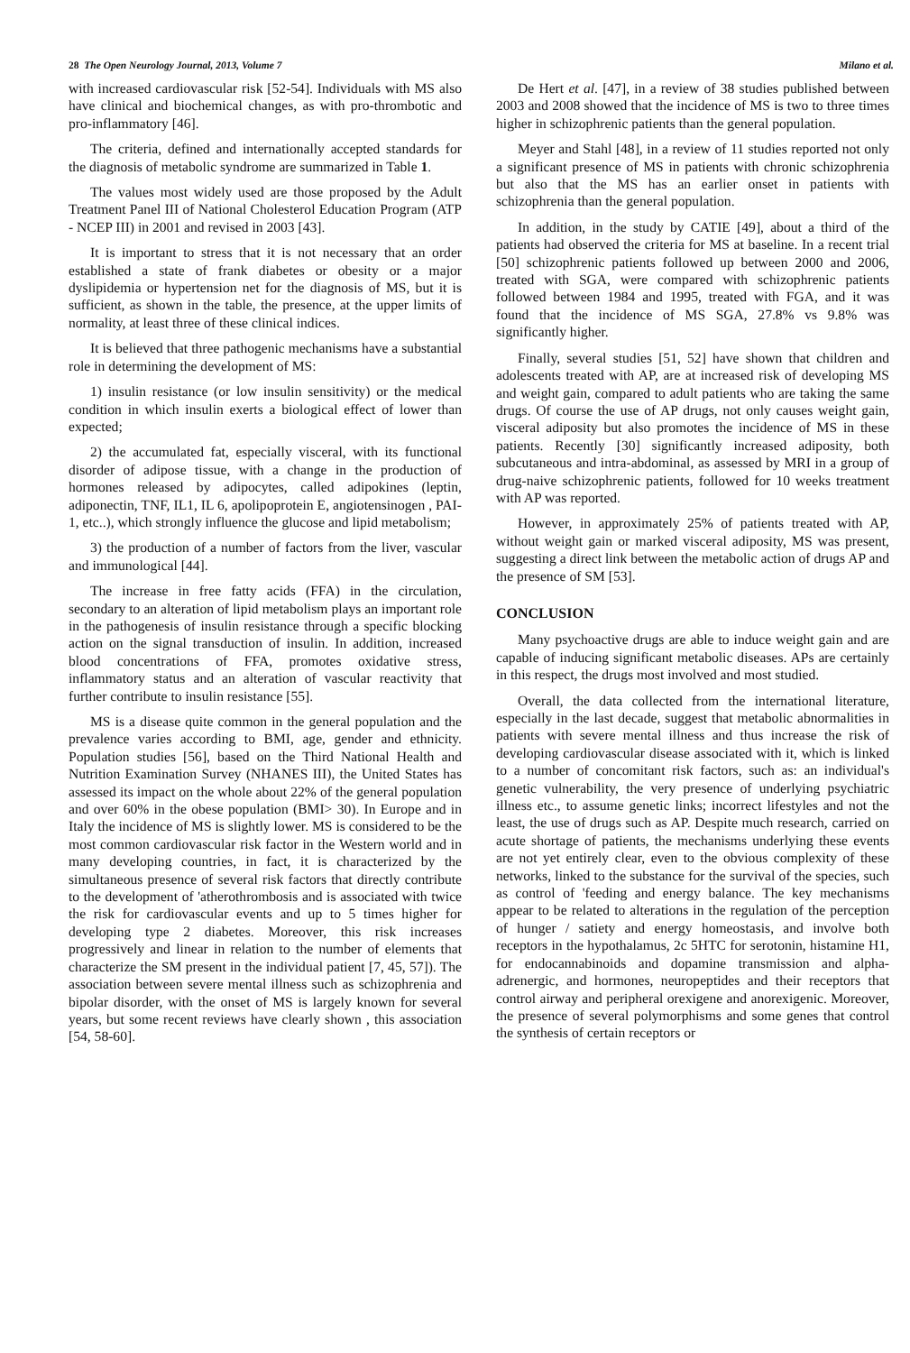28 The Open Neurology Journal, 2013, Volume 7 Milano et al.
with increased cardiovascular risk [52-54]. Individuals with MS also have clinical and biochemical changes, as with pro-thrombotic and pro-inflammatory [46].
The criteria, defined and internationally accepted standards for the diagnosis of metabolic syndrome are summarized in Table 1.
The values most widely used are those proposed by the Adult Treatment Panel III of National Cholesterol Education Program (ATP - NCEP III) in 2001 and revised in 2003 [43].
It is important to stress that it is not necessary that an order established a state of frank diabetes or obesity or a major dyslipidemia or hypertension net for the diagnosis of MS, but it is sufficient, as shown in the table, the presence, at the upper limits of normality, at least three of these clinical indices.
It is believed that three pathogenic mechanisms have a substantial role in determining the development of MS:
1) insulin resistance (or low insulin sensitivity) or the medical condition in which insulin exerts a biological effect of lower than expected;
2) the accumulated fat, especially visceral, with its functional disorder of adipose tissue, with a change in the production of hormones released by adipocytes, called adipokines (leptin, adiponectin, TNF, IL1, IL 6, apolipoprotein E, angiotensinogen , PAI-1, etc..), which strongly influence the glucose and lipid metabolism;
3) the production of a number of factors from the liver, vascular and immunological [44].
The increase in free fatty acids (FFA) in the circulation, secondary to an alteration of lipid metabolism plays an important role in the pathogenesis of insulin resistance through a specific blocking action on the signal transduction of insulin. In addition, increased blood concentrations of FFA, promotes oxidative stress, inflammatory status and an alteration of vascular reactivity that further contribute to insulin resistance [55].
MS is a disease quite common in the general population and the prevalence varies according to BMI, age, gender and ethnicity. Population studies [56], based on the Third National Health and Nutrition Examination Survey (NHANES III), the United States has assessed its impact on the whole about 22% of the general population and over 60% in the obese population (BMI> 30). In Europe and in Italy the incidence of MS is slightly lower. MS is considered to be the most common cardiovascular risk factor in the Western world and in many developing countries, in fact, it is characterized by the simultaneous presence of several risk factors that directly contribute to the development of 'atherothrombosis and is associated with twice the risk for cardiovascular events and up to 5 times higher for developing type 2 diabetes. Moreover, this risk increases progressively and linear in relation to the number of elements that characterize the SM present in the individual patient [7, 45, 57]). The association between severe mental illness such as schizophrenia and bipolar disorder, with the onset of MS is largely known for several years, but some recent reviews have clearly shown , this association [54, 58-60].
De Hert et al. [47], in a review of 38 studies published between 2003 and 2008 showed that the incidence of MS is two to three times higher in schizophrenic patients than the general population.
Meyer and Stahl [48], in a review of 11 studies reported not only a significant presence of MS in patients with chronic schizophrenia but also that the MS has an earlier onset in patients with schizophrenia than the general population.
In addition, in the study by CATIE [49], about a third of the patients had observed the criteria for MS at baseline. In a recent trial [50] schizophrenic patients followed up between 2000 and 2006, treated with SGA, were compared with schizophrenic patients followed between 1984 and 1995, treated with FGA, and it was found that the incidence of MS SGA, 27.8% vs 9.8% was significantly higher.
Finally, several studies [51, 52] have shown that children and adolescents treated with AP, are at increased risk of developing MS and weight gain, compared to adult patients who are taking the same drugs. Of course the use of AP drugs, not only causes weight gain, visceral adiposity but also promotes the incidence of MS in these patients. Recently [30] significantly increased adiposity, both subcutaneous and intra-abdominal, as assessed by MRI in a group of drug-naive schizophrenic patients, followed for 10 weeks treatment with AP was reported.
However, in approximately 25% of patients treated with AP, without weight gain or marked visceral adiposity, MS was present, suggesting a direct link between the metabolic action of drugs AP and the presence of SM [53].
CONCLUSION
Many psychoactive drugs are able to induce weight gain and are capable of inducing significant metabolic diseases. APs are certainly in this respect, the drugs most involved and most studied.
Overall, the data collected from the international literature, especially in the last decade, suggest that metabolic abnormalities in patients with severe mental illness and thus increase the risk of developing cardiovascular disease associated with it, which is linked to a number of concomitant risk factors, such as: an individual's genetic vulnerability, the very presence of underlying psychiatric illness etc., to assume genetic links; incorrect lifestyles and not the least, the use of drugs such as AP. Despite much research, carried on acute shortage of patients, the mechanisms underlying these events are not yet entirely clear, even to the obvious complexity of these networks, linked to the substance for the survival of the species, such as control of 'feeding and energy balance. The key mechanisms appear to be related to alterations in the regulation of the perception of hunger / satiety and energy homeostasis, and involve both receptors in the hypothalamus, 2c 5HTC for serotonin, histamine H1, for endocannabinoids and dopamine transmission and alpha-adrenergic, and hormones, neuropeptides and their receptors that control airway and peripheral orexigene and anorexigenic. Moreover, the presence of several polymorphisms and some genes that control the synthesis of certain receptors or